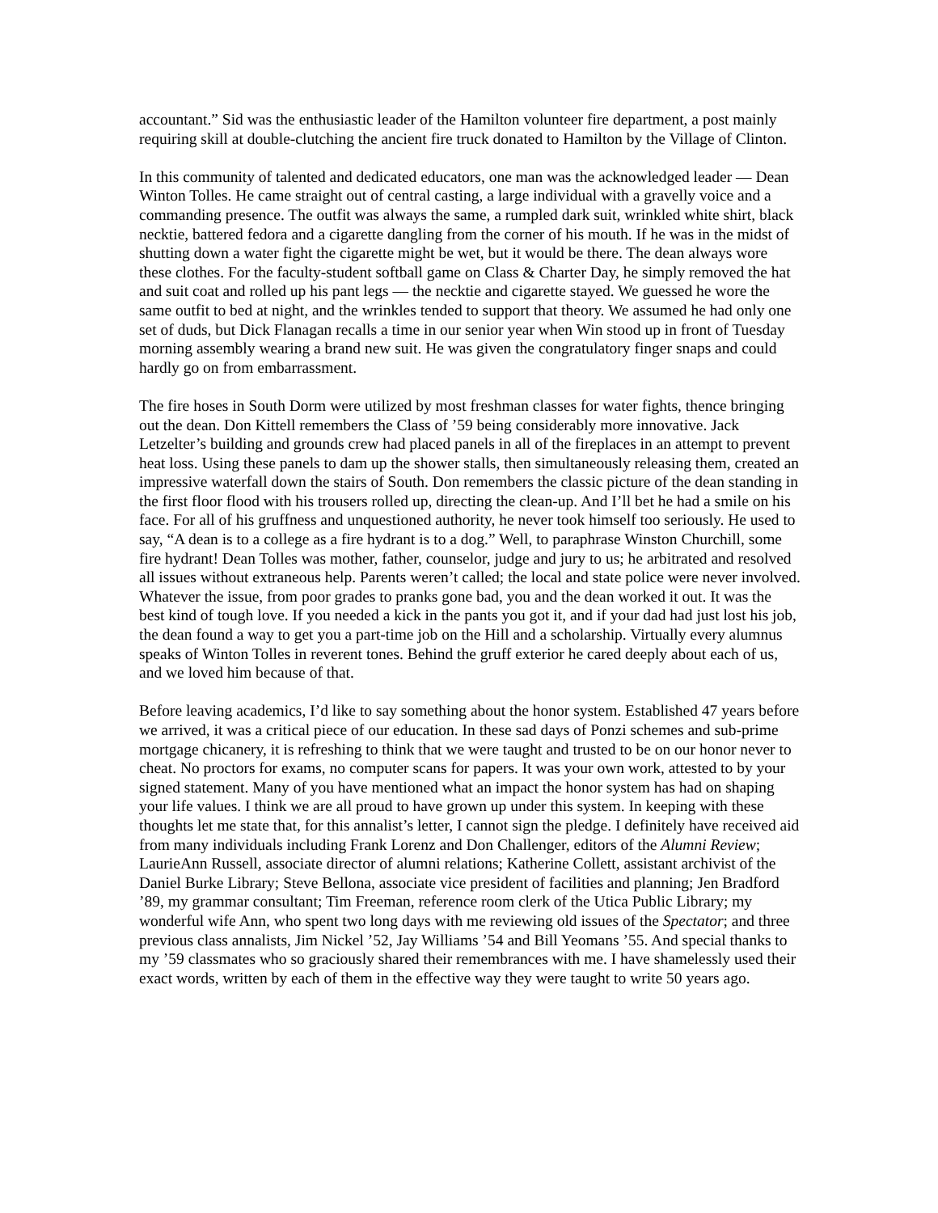accountant.” Sid was the enthusiastic leader of the Hamilton volunteer fire department, a post mainly requiring skill at double-clutching the ancient fire truck donated to Hamilton by the Village of Clinton.
In this community of talented and dedicated educators, one man was the acknowledged leader — Dean Winton Tolles. He came straight out of central casting, a large individual with a gravelly voice and a commanding presence. The outfit was always the same, a rumpled dark suit, wrinkled white shirt, black necktie, battered fedora and a cigarette dangling from the corner of his mouth. If he was in the midst of shutting down a water fight the cigarette might be wet, but it would be there. The dean always wore these clothes. For the faculty-student softball game on Class & Charter Day, he simply removed the hat and suit coat and rolled up his pant legs — the necktie and cigarette stayed. We guessed he wore the same outfit to bed at night, and the wrinkles tended to support that theory. We assumed he had only one set of duds, but Dick Flanagan recalls a time in our senior year when Win stood up in front of Tuesday morning assembly wearing a brand new suit. He was given the congratulatory finger snaps and could hardly go on from embarrassment.
The fire hoses in South Dorm were utilized by most freshman classes for water fights, thence bringing out the dean. Don Kittell remembers the Class of ’59 being considerably more innovative. Jack Letzelter’s building and grounds crew had placed panels in all of the fireplaces in an attempt to prevent heat loss. Using these panels to dam up the shower stalls, then simultaneously releasing them, created an impressive waterfall down the stairs of South. Don remembers the classic picture of the dean standing in the first floor flood with his trousers rolled up, directing the clean-up. And I’ll bet he had a smile on his face. For all of his gruffness and unquestioned authority, he never took himself too seriously. He used to say, “A dean is to a college as a fire hydrant is to a dog.” Well, to paraphrase Winston Churchill, some fire hydrant! Dean Tolles was mother, father, counselor, judge and jury to us; he arbitrated and resolved all issues without extraneous help. Parents weren’t called; the local and state police were never involved. Whatever the issue, from poor grades to pranks gone bad, you and the dean worked it out. It was the best kind of tough love. If you needed a kick in the pants you got it, and if your dad had just lost his job, the dean found a way to get you a part-time job on the Hill and a scholarship. Virtually every alumnus speaks of Winton Tolles in reverent tones. Behind the gruff exterior he cared deeply about each of us, and we loved him because of that.
Before leaving academics, I’d like to say something about the honor system. Established 47 years before we arrived, it was a critical piece of our education. In these sad days of Ponzi schemes and sub-prime mortgage chicanery, it is refreshing to think that we were taught and trusted to be on our honor never to cheat. No proctors for exams, no computer scans for papers. It was your own work, attested to by your signed statement. Many of you have mentioned what an impact the honor system has had on shaping your life values. I think we are all proud to have grown up under this system. In keeping with these thoughts let me state that, for this annalist’s letter, I cannot sign the pledge. I definitely have received aid from many individuals including Frank Lorenz and Don Challenger, editors of the Alumni Review; LaurieAnn Russell, associate director of alumni relations; Katherine Collett, assistant archivist of the Daniel Burke Library; Steve Bellona, associate vice president of facilities and planning; Jen Bradford ’89, my grammar consultant; Tim Freeman, reference room clerk of the Utica Public Library; my wonderful wife Ann, who spent two long days with me reviewing old issues of the Spectator; and three previous class annalists, Jim Nickel ’52, Jay Williams ’54 and Bill Yeomans ’55. And special thanks to my ’59 classmates who so graciously shared their remembrances with me. I have shamelessly used their exact words, written by each of them in the effective way they were taught to write 50 years ago.